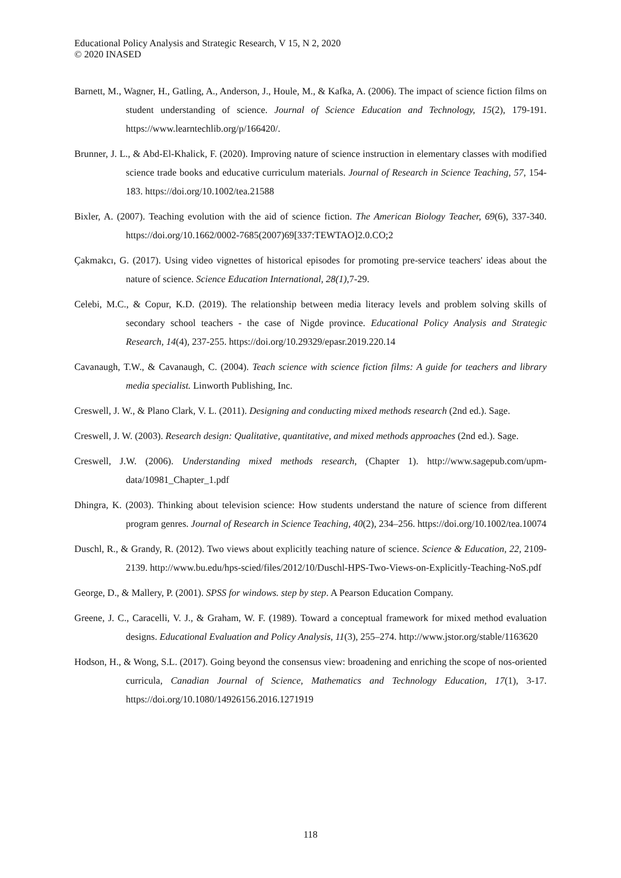Educational Policy Analysis and Strategic Research, V 15, N 2, 2020
© 2020 INASED
Barnett, M., Wagner, H., Gatling, A., Anderson, J., Houle, M., & Kafka, A. (2006). The impact of science fiction films on student understanding of science. Journal of Science Education and Technology, 15(2), 179-191. https://www.learntechlib.org/p/166420/.
Brunner, J. L., & Abd-El-Khalick, F. (2020). Improving nature of science instruction in elementary classes with modified science trade books and educative curriculum materials. Journal of Research in Science Teaching, 57, 154-183. https://doi.org/10.1002/tea.21588
Bixler, A. (2007). Teaching evolution with the aid of science fiction. The American Biology Teacher, 69(6), 337-340. https://doi.org/10.1662/0002-7685(2007)69[337:TEWTAO]2.0.CO;2
Çakmakcı, G. (2017). Using video vignettes of historical episodes for promoting pre-service teachers' ideas about the nature of science. Science Education International, 28(1),7-29.
Celebi, M.C., & Copur, K.D. (2019). The relationship between media literacy levels and problem solving skills of secondary school teachers - the case of Nigde province. Educational Policy Analysis and Strategic Research, 14(4), 237-255. https://doi.org/10.29329/epasr.2019.220.14
Cavanaugh, T.W., & Cavanaugh, C. (2004). Teach science with science fiction films: A guide for teachers and library media specialist. Linworth Publishing, Inc.
Creswell, J. W., & Plano Clark, V. L. (2011). Designing and conducting mixed methods research (2nd ed.). Sage.
Creswell, J. W. (2003). Research design: Qualitative, quantitative, and mixed methods approaches (2nd ed.). Sage.
Creswell, J.W. (2006). Understanding mixed methods research, (Chapter 1). http://www.sagepub.com/upm-data/10981_Chapter_1.pdf
Dhingra, K. (2003). Thinking about television science: How students understand the nature of science from different program genres. Journal of Research in Science Teaching, 40(2), 234–256. https://doi.org/10.1002/tea.10074
Duschl, R., & Grandy, R. (2012). Two views about explicitly teaching nature of science. Science & Education, 22, 2109-2139. http://www.bu.edu/hps-scied/files/2012/10/Duschl-HPS-Two-Views-on-Explicitly-Teaching-NoS.pdf
George, D., & Mallery, P. (2001). SPSS for windows. step by step. A Pearson Education Company.
Greene, J. C., Caracelli, V. J., & Graham, W. F. (1989). Toward a conceptual framework for mixed method evaluation designs. Educational Evaluation and Policy Analysis, 11(3), 255–274. http://www.jstor.org/stable/1163620
Hodson, H., & Wong, S.L. (2017). Going beyond the consensus view: broadening and enriching the scope of nos-oriented curricula, Canadian Journal of Science, Mathematics and Technology Education, 17(1), 3-17. https://doi.org/10.1080/14926156.2016.1271919
118